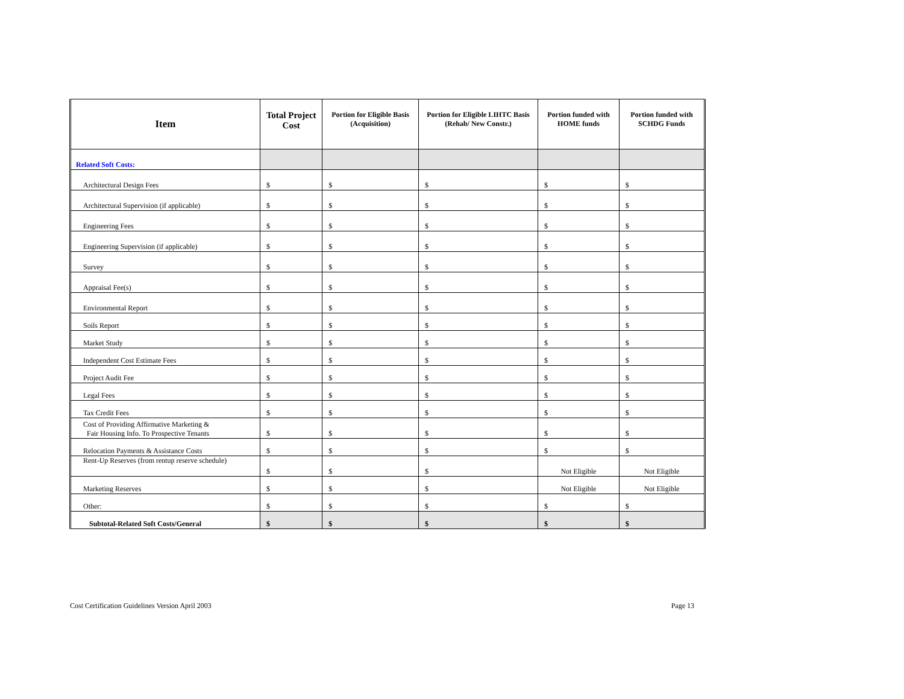| Item | Total Project Cost | Portion for Eligible Basis (Acquisition) | Portion for Eligible LIHTC Basis (Rehab/ New Constr.) | Portion funded with HOME funds | Portion funded with SCHDG Funds |
| --- | --- | --- | --- | --- | --- |
| Related Soft Costs: | | | | | |
| Architectural Design Fees | $ | $ | $ | $ | $ |
| Architectural Supervision (if applicable) | $ | $ | $ | $ | $ |
| Engineering Fees | $ | $ | $ | $ | $ |
| Engineering Supervision (if applicable) | $ | $ | $ | $ | $ |
| Survey | $ | $ | $ | $ | $ |
| Appraisal Fee(s) | $ | $ | $ | $ | $ |
| Environmental Report | $ | $ | $ | $ | $ |
| Soils Report | $ | $ | $ | $ | $ |
| Market Study | $ | $ | $ | $ | $ |
| Independent Cost Estimate Fees | $ | $ | $ | $ | $ |
| Project Audit Fee | $ | $ | $ | $ | $ |
| Legal Fees | $ | $ | $ | $ | $ |
| Tax Credit Fees | $ | $ | $ | $ | $ |
| Cost of Providing Affirmative Marketing & Fair Housing Info. To Prospective Tenants | $ | $ | $ | $ | $ |
| Relocation Payments & Assistance Costs | $ | $ | $ | $ | $ |
| Rent-Up Reserves (from rentup reserve schedule) | $ | $ | $ | Not Eligible | Not Eligible |
| Marketing Reserves | $ | $ | $ | Not Eligible | Not Eligible |
| Other: | $ | $ | $ | $ | $ |
| Subtotal-Related Soft Costs/General | $ | $ | $ | $ | $ |
Cost Certification Guidelines Version April 2003 Page 13